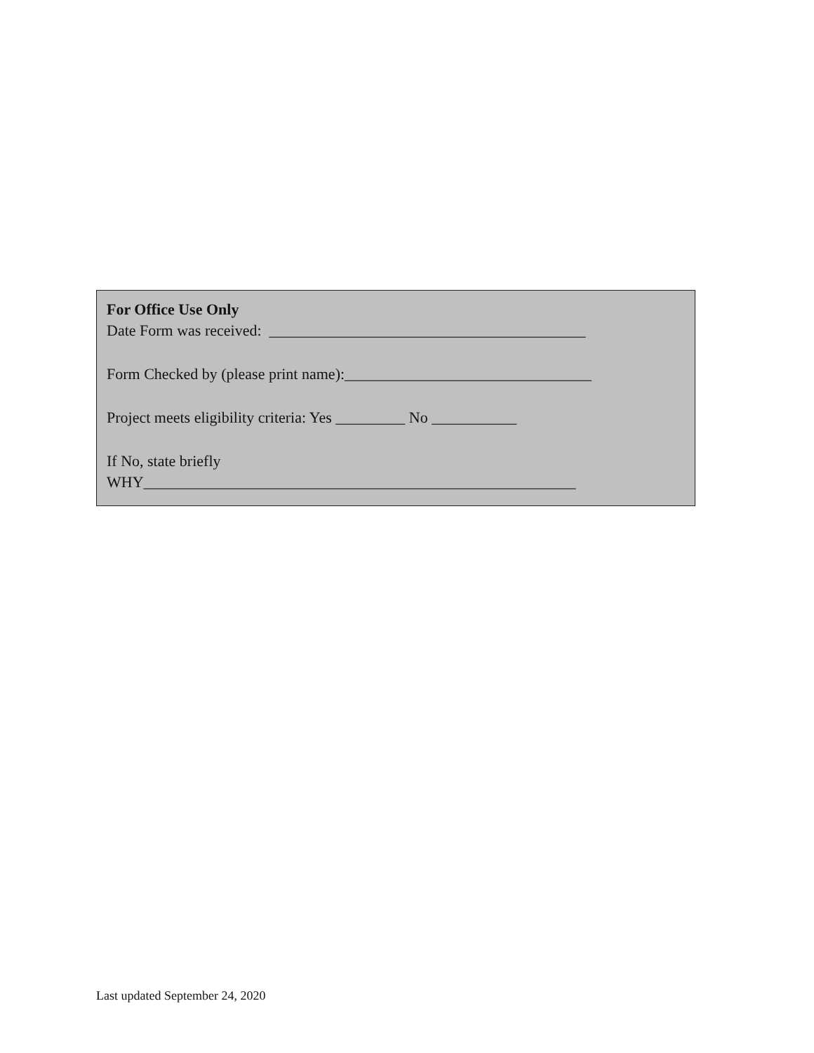For Office Use Only
Date Form was received: _________________________________________
Form Checked by (please print name):________________________________
Project meets eligibility criteria: Yes _________ No ___________
If No, state briefly
WHY________________________________________________________
Last updated September 24, 2020